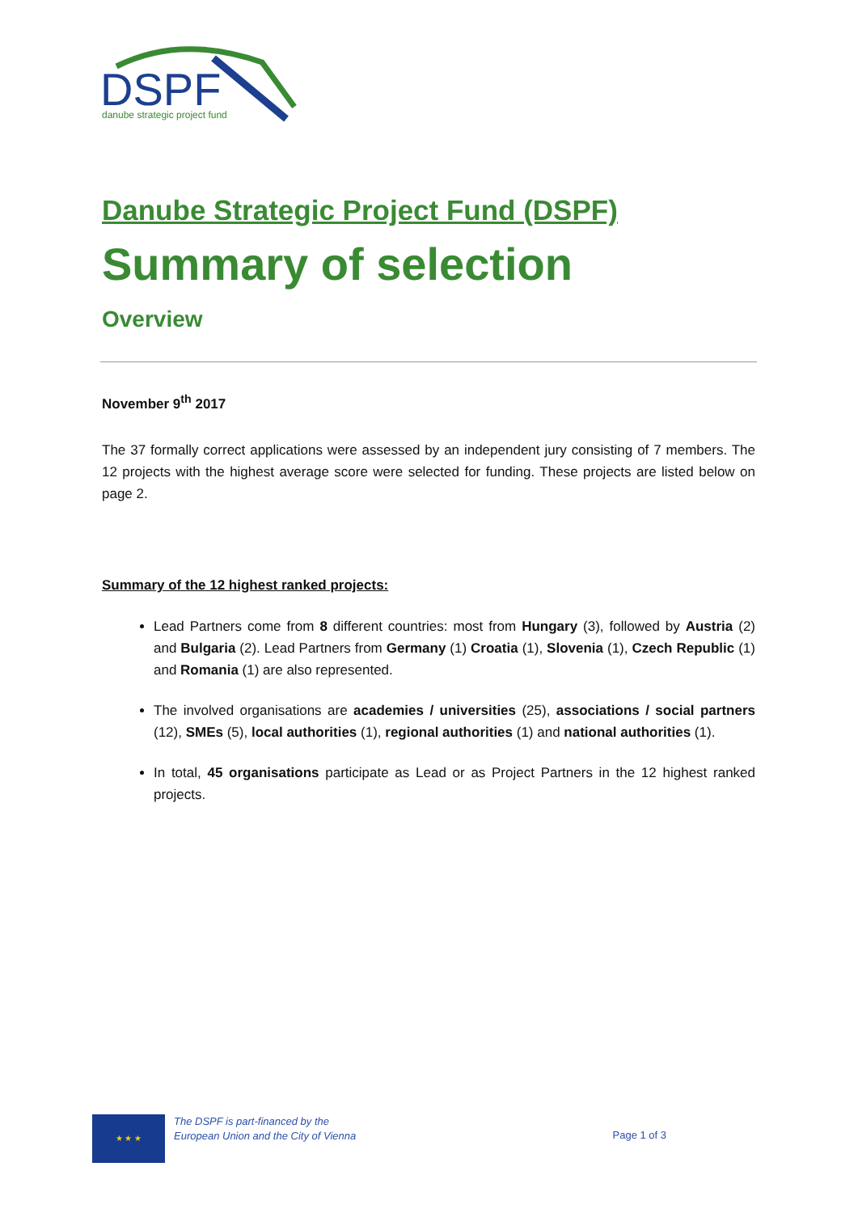DSPF
danube strategic project fund
Danube Strategic Project Fund (DSPF)
Summary of selection
Overview
November 9<sup>th</sup> 2017
The 37 formally correct applications were assessed by an independent jury consisting of 7 members. The 12 projects with the highest average score were selected for funding. These projects are listed below on page 2.
Summary of the 12 highest ranked projects:
Lead Partners come from 8 different countries: most from Hungary (3), followed by Austria (2) and Bulgaria (2). Lead Partners from Germany (1) Croatia (1), Slovenia (1), Czech Republic (1) and Romania (1) are also represented.
The involved organisations are academies / universities (25), associations / social partners (12), SMEs (5), local authorities (1), regional authorities (1) and national authorities (1).
In total, 45 organisations participate as Lead or as Project Partners in the 12 highest ranked projects.
★ ★ ★
The DSPF is part-financed by the
European Union and the City of Vienna
Page 1 of 3